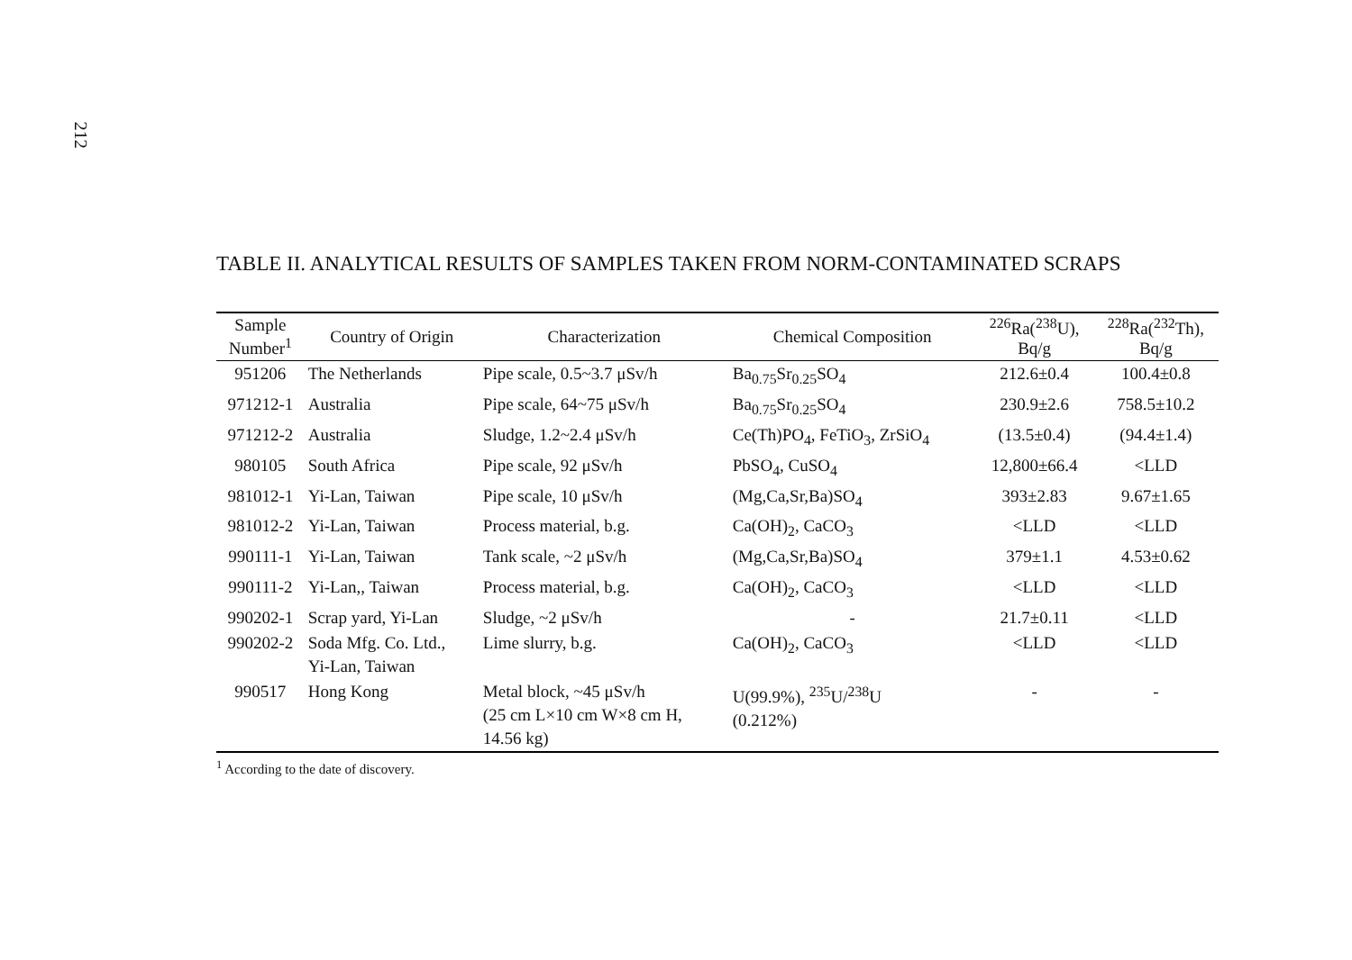212
TABLE II. ANALYTICAL RESULTS OF SAMPLES TAKEN FROM NORM-CONTAMINATED SCRAPS
| Sample Number<sup>1</sup> | Country of Origin | Characterization | Chemical Composition | <sup>226</sup>Ra(<sup>238</sup>U), Bq/g | <sup>228</sup>Ra(<sup>232</sup>Th), Bq/g |
| --- | --- | --- | --- | --- | --- |
| 951206 | The Netherlands | Pipe scale, 0.5~3.7 μSv/h | Ba<sub>0.75</sub>Sr<sub>0.25</sub>SO<sub>4</sub> | 212.6±0.4 | 100.4±0.8 |
| 971212-1 | Australia | Pipe scale, 64~75 μSv/h | Ba<sub>0.75</sub>Sr<sub>0.25</sub>SO<sub>4</sub> | 230.9±2.6 | 758.5±10.2 |
| 971212-2 | Australia | Sludge, 1.2~2.4 μSv/h | Ce(Th)PO<sub>4</sub>, FeTiO<sub>3</sub>, ZrSiO<sub>4</sub> | (13.5±0.4) | (94.4±1.4) |
| 980105 | South Africa | Pipe scale, 92 μSv/h | PbSO<sub>4</sub>, CuSO<sub>4</sub> | 12,800±66.4 | <LLD |
| 981012-1 | Yi-Lan, Taiwan | Pipe scale, 10 μSv/h | (Mg,Ca,Sr,Ba)SO<sub>4</sub> | 393±2.83 | 9.67±1.65 |
| 981012-2 | Yi-Lan, Taiwan | Process material, b.g. | Ca(OH)<sub>2</sub>, CaCO<sub>3</sub> | <LLD | <LLD |
| 990111-1 | Yi-Lan, Taiwan | Tank scale, ~2 μSv/h | (Mg,Ca,Sr,Ba)SO<sub>4</sub> | 379±1.1 | 4.53±0.62 |
| 990111-2 | Yi-Lan,, Taiwan | Process material, b.g. | Ca(OH)<sub>2</sub>, CaCO<sub>3</sub> | <LLD | <LLD |
| 990202-1 | Scrap yard, Yi-Lan | Sludge, ~2 μSv/h | - | 21.7±0.11 | <LLD |
| 990202-2 | Soda Mfg. Co. Ltd., Yi-Lan, Taiwan | Lime slurry, b.g. | Ca(OH)<sub>2</sub>, CaCO<sub>3</sub> | <LLD | <LLD |
| 990517 | Hong Kong | Metal block, ~45 μSv/h (25 cm L×10 cm W×8 cm H, 14.56 kg) | U(99.9%), <sup>235</sup>U/<sup>238</sup>U (0.212%) | - | - |
<sup>1</sup> According to the date of discovery.